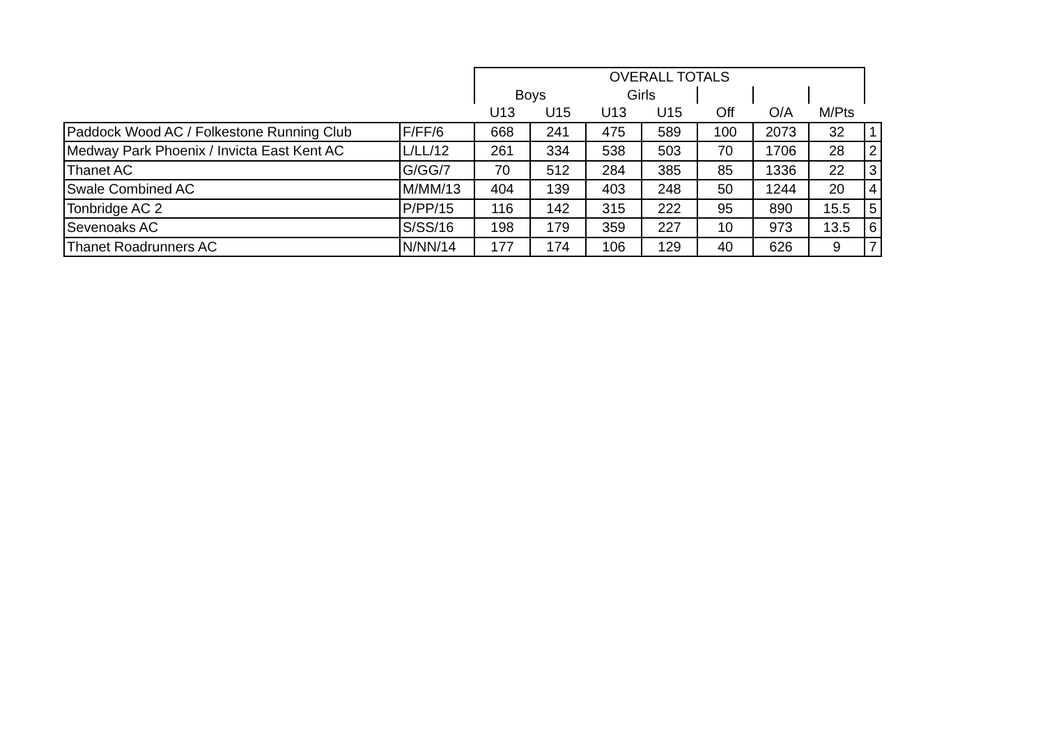| | | OVERALL TOTALS | | | | | | | |
| --- | --- | --- | --- | --- | --- | --- | --- | --- | --- |
| | | Boys | | Girls | | | | | |
| | | U13 | U15 | U13 | U15 | Off | O/A | M/Pts | |
| Paddock Wood AC / Folkestone Running Club | F/FF/6 | 668 | 241 | 475 | 589 | 100 | 2073 | 32 | 1 |
| Medway Park Phoenix / Invicta East Kent AC | L/LL/12 | 261 | 334 | 538 | 503 | 70 | 1706 | 28 | 2 |
| Thanet AC | G/GG/7 | 70 | 512 | 284 | 385 | 85 | 1336 | 22 | 3 |
| Swale Combined AC | M/MM/13 | 404 | 139 | 403 | 248 | 50 | 1244 | 20 | 4 |
| Tonbridge AC 2 | P/PP/15 | 116 | 142 | 315 | 222 | 95 | 890 | 15.5 | 5 |
| Sevenoaks AC | S/SS/16 | 198 | 179 | 359 | 227 | 10 | 973 | 13.5 | 6 |
| Thanet Roadrunners AC | N/NN/14 | 177 | 174 | 106 | 129 | 40 | 626 | 9 | 7 |